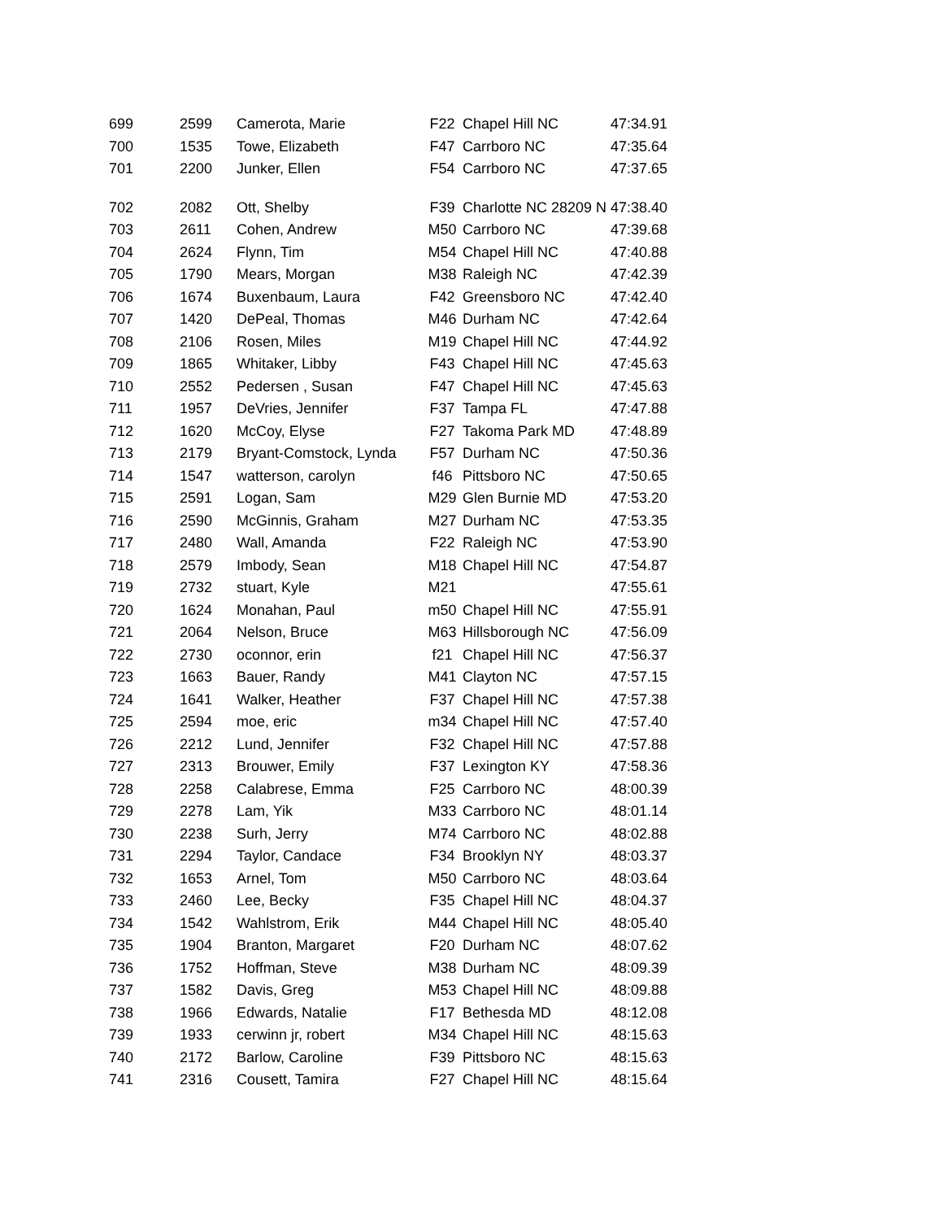| 699 | 2599 | Camerota, Marie | F22 | Chapel Hill NC | 47:34.91 |
| 700 | 1535 | Towe, Elizabeth | F47 | Carrboro NC | 47:35.64 |
| 701 | 2200 | Junker, Ellen | F54 | Carrboro NC | 47:37.65 |
| 702 | 2082 | Ott, Shelby | F39 | Charlotte NC 28209 N | 47:38.40 |
| 703 | 2611 | Cohen, Andrew | M50 | Carrboro NC | 47:39.68 |
| 704 | 2624 | Flynn, Tim | M54 | Chapel Hill NC | 47:40.88 |
| 705 | 1790 | Mears, Morgan | M38 | Raleigh NC | 47:42.39 |
| 706 | 1674 | Buxenbaum, Laura | F42 | Greensboro NC | 47:42.40 |
| 707 | 1420 | DePeal, Thomas | M46 | Durham NC | 47:42.64 |
| 708 | 2106 | Rosen, Miles | M19 | Chapel Hill NC | 47:44.92 |
| 709 | 1865 | Whitaker, Libby | F43 | Chapel Hill NC | 47:45.63 |
| 710 | 2552 | Pedersen , Susan | F47 | Chapel Hill NC | 47:45.63 |
| 711 | 1957 | DeVries, Jennifer | F37 | Tampa FL | 47:47.88 |
| 712 | 1620 | McCoy, Elyse | F27 | Takoma Park MD | 47:48.89 |
| 713 | 2179 | Bryant-Comstock, Lynda | F57 | Durham NC | 47:50.36 |
| 714 | 1547 | watterson, carolyn | f46 | Pittsboro NC | 47:50.65 |
| 715 | 2591 | Logan, Sam | M29 | Glen Burnie MD | 47:53.20 |
| 716 | 2590 | McGinnis, Graham | M27 | Durham NC | 47:53.35 |
| 717 | 2480 | Wall, Amanda | F22 | Raleigh NC | 47:53.90 |
| 718 | 2579 | Imbody, Sean | M18 | Chapel Hill NC | 47:54.87 |
| 719 | 2732 | stuart, Kyle | M21 | | 47:55.61 |
| 720 | 1624 | Monahan, Paul | m50 | Chapel Hill NC | 47:55.91 |
| 721 | 2064 | Nelson, Bruce | M63 | Hillsborough NC | 47:56.09 |
| 722 | 2730 | oconnor, erin | f21 | Chapel Hill NC | 47:56.37 |
| 723 | 1663 | Bauer, Randy | M41 | Clayton NC | 47:57.15 |
| 724 | 1641 | Walker, Heather | F37 | Chapel Hill NC | 47:57.38 |
| 725 | 2594 | moe, eric | m34 | Chapel Hill NC | 47:57.40 |
| 726 | 2212 | Lund, Jennifer | F32 | Chapel Hill NC | 47:57.88 |
| 727 | 2313 | Brouwer, Emily | F37 | Lexington KY | 47:58.36 |
| 728 | 2258 | Calabrese, Emma | F25 | Carrboro NC | 48:00.39 |
| 729 | 2278 | Lam, Yik | M33 | Carrboro NC | 48:01.14 |
| 730 | 2238 | Surh, Jerry | M74 | Carrboro NC | 48:02.88 |
| 731 | 2294 | Taylor, Candace | F34 | Brooklyn NY | 48:03.37 |
| 732 | 1653 | Arnel, Tom | M50 | Carrboro NC | 48:03.64 |
| 733 | 2460 | Lee, Becky | F35 | Chapel Hill NC | 48:04.37 |
| 734 | 1542 | Wahlstrom, Erik | M44 | Chapel Hill NC | 48:05.40 |
| 735 | 1904 | Branton, Margaret | F20 | Durham NC | 48:07.62 |
| 736 | 1752 | Hoffman, Steve | M38 | Durham NC | 48:09.39 |
| 737 | 1582 | Davis, Greg | M53 | Chapel Hill NC | 48:09.88 |
| 738 | 1966 | Edwards, Natalie | F17 | Bethesda MD | 48:12.08 |
| 739 | 1933 | cerwinn jr, robert | M34 | Chapel Hill NC | 48:15.63 |
| 740 | 2172 | Barlow, Caroline | F39 | Pittsboro NC | 48:15.63 |
| 741 | 2316 | Cousett, Tamira | F27 | Chapel Hill NC | 48:15.64 |